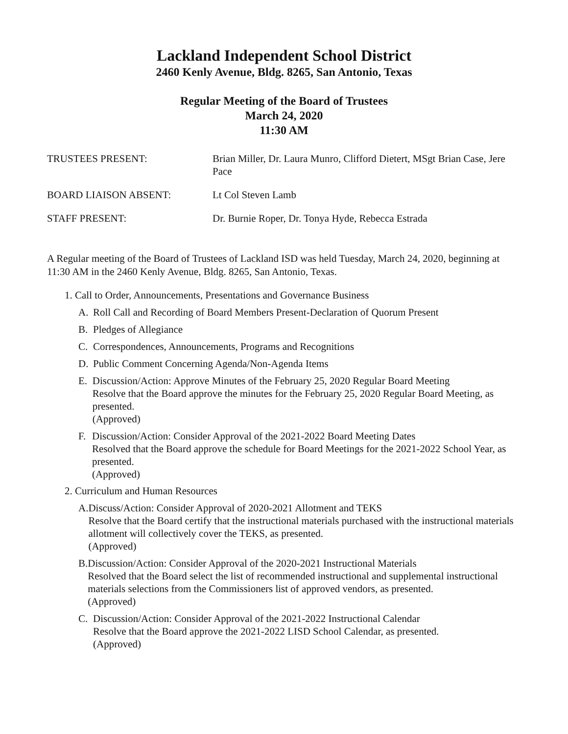Lackland Independent School District
2460 Kenly Avenue, Bldg. 8265, San Antonio, Texas
Regular Meeting of the Board of Trustees
March 24, 2020
11:30 AM
TRUSTEES PRESENT: Brian Miller, Dr. Laura Munro, Clifford Dietert, MSgt Brian Case, Jere Pace
BOARD LIAISON ABSENT: Lt Col Steven Lamb
STAFF PRESENT: Dr. Burnie Roper, Dr. Tonya Hyde, Rebecca Estrada
A Regular meeting of the Board of Trustees of Lackland ISD was held Tuesday, March 24, 2020, beginning at 11:30 AM in the 2460 Kenly Avenue, Bldg. 8265, San Antonio, Texas.
1. Call to Order, Announcements, Presentations and Governance Business
A. Roll Call and Recording of Board Members Present-Declaration of Quorum Present
B. Pledges of Allegiance
C. Correspondences, Announcements, Programs and Recognitions
D. Public Comment Concerning Agenda/Non-Agenda Items
E. Discussion/Action: Approve Minutes of the February 25, 2020 Regular Board Meeting
Resolve that the Board approve the minutes for the February 25, 2020 Regular Board Meeting, as presented.
(Approved)
F. Discussion/Action: Consider Approval of the 2021-2022 Board Meeting Dates
Resolved that the Board approve the schedule for Board Meetings for the 2021-2022 School Year, as presented.
(Approved)
2. Curriculum and Human Resources
A. Discuss/Action: Consider Approval of 2020-2021 Allotment and TEKS
Resolve that the Board certify that the instructional materials purchased with the instructional materials allotment will collectively cover the TEKS, as presented.
(Approved)
B. Discussion/Action: Consider Approval of the 2020-2021 Instructional Materials
Resolved that the Board select the list of recommended instructional and supplemental instructional materials selections from the Commissioners list of approved vendors, as presented.
(Approved)
C. Discussion/Action: Consider Approval of the 2021-2022 Instructional Calendar
Resolve that the Board approve the 2021-2022 LISD School Calendar, as presented.
(Approved)